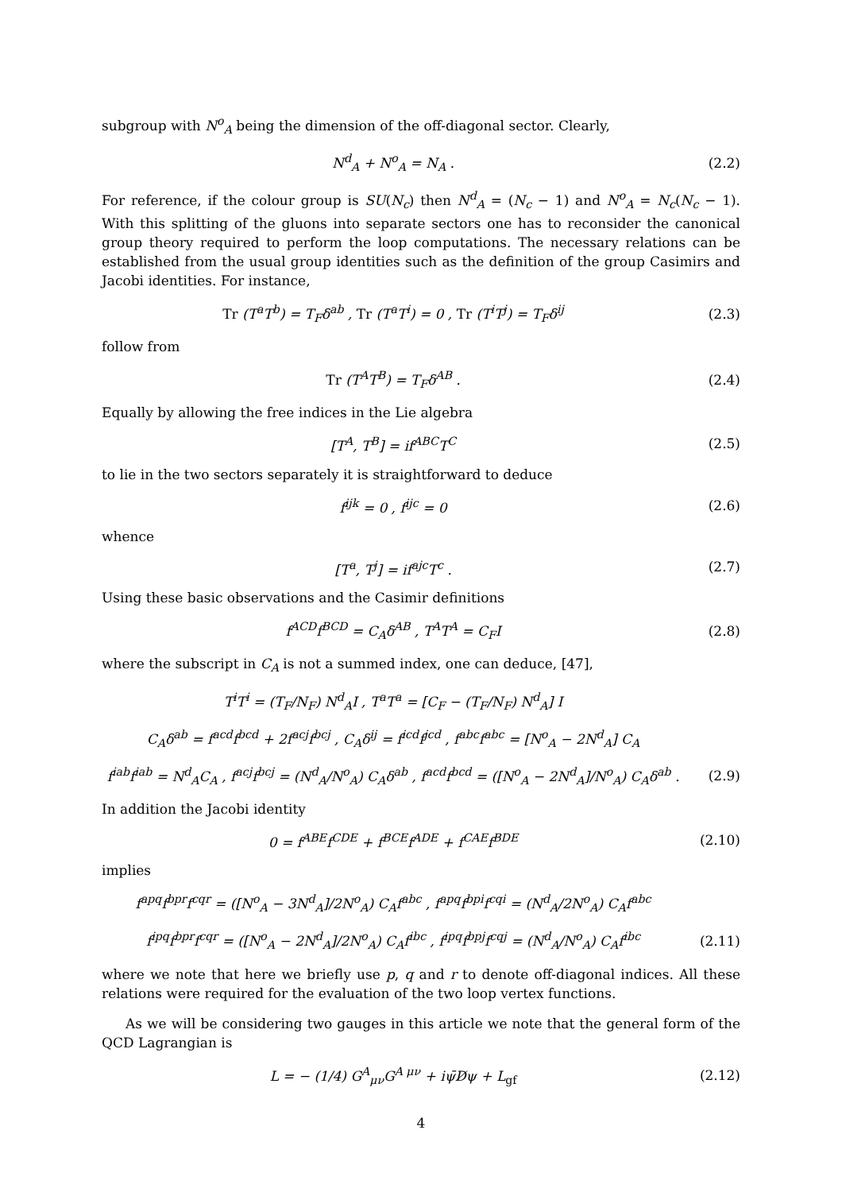subgroup with N<sup>o</sup><sub>A</sub> being the dimension of the off-diagonal sector. Clearly,
N<sup>d</sup><sub>A</sub> + N<sup>o</sup><sub>A</sub> = N<sub>A</sub> . (2.2)
For reference, if the colour group is SU(N<sub>c</sub>) then N<sup>d</sup><sub>A</sub> = (N<sub>c</sub> − 1) and N<sup>o</sup><sub>A</sub> = N<sub>c</sub>(N<sub>c</sub> − 1). With this splitting of the gluons into separate sectors one has to reconsider the canonical group theory required to perform the loop computations. The necessary relations can be established from the usual group identities such as the definition of the group Casimirs and Jacobi identities. For instance,
Tr (T<sup>a</sup>T<sup>b</sup>) = T<sub>F</sub>δ<sup>ab</sup> , Tr (T<sup>a</sup>T<sup>i</sup>) = 0 , Tr (T<sup>i</sup>T<sup>j</sup>) = T<sub>F</sub>δ<sup>ij</sup>
(2.3)
follow from
Tr (T<sup>A</sup>T<sup>B</sup>) = T<sub>F</sub>δ<sup>AB</sup> . (2.4)
Equally by allowing the free indices in the Lie algebra
[T<sup>A</sup>, T<sup>B</sup>] = if<sup>ABC</sup>T<sup>C</sup> (2.5)
to lie in the two sectors separately it is straightforward to deduce
f<sup>ijk</sup> = 0 , f<sup>ijc</sup> = 0 (2.6)
whence
[T<sup>a</sup>, T<sup>j</sup>] = if<sup>ajc</sup>T<sup>c</sup> . (2.7)
Using these basic observations and the Casimir definitions
f<sup>ACD</sup>f<sup>BCD</sup> = C<sub>A</sub>δ<sup>AB</sup> , T<sup>A</sup>T<sup>A</sup> = C<sub>F</sub>I (2.8)
where the subscript in C<sub>A</sub> is not a summed index, one can deduce, [47],
T<sup>i</sup>T<sup>i</sup> = (T<sub>F</sub>/N<sub>F</sub>) N<sup>d</sup><sub>A</sub>I , T<sup>a</sup>T<sup>a</sup> = [C<sub>F</sub> − (T<sub>F</sub>/N<sub>F</sub>) N<sup>d</sup><sub>A</sub>] I
C<sub>A</sub>δ<sup>ab</sup> = f<sup>acd</sup>f<sup>bcd</sup> + 2f<sup>acj</sup>f<sup>bcj</sup> , C<sub>A</sub>δ<sup>ij</sup> = f<sup>icd</sup>f<sup>jcd</sup> , f<sup>abc</sup>f<sup>abc</sup> = [N<sup>o</sup><sub>A</sub> − 2N<sup>d</sup><sub>A</sub>] C<sub>A</sub>
f<sup>iab</sup>f<sup>iab</sup> = N<sup>d</sup><sub>A</sub>C<sub>A</sub> , f<sup>acj</sup>f<sup>bcj</sup> = (N<sup>d</sup><sub>A</sub>/N<sup>o</sup><sub>A</sub>) C<sub>A</sub>δ<sup>ab</sup> , f<sup>acd</sup>f<sup>bcd</sup> = ([N<sup>o</sup><sub>A</sub> − 2N<sup>d</sup><sub>A</sub>]/N<sup>o</sup><sub>A</sub>) C<sub>A</sub>δ<sup>ab</sup> .
(2.9)
In addition the Jacobi identity
0 = f<sup>ABE</sup>f<sup>CDE</sup> + f<sup>BCE</sup>f<sup>ADE</sup> + f<sup>CAE</sup>f<sup>BDE</sup>
(2.10)
implies
f<sup>apq</sup>f<sup>bpr</sup>f<sup>cqr</sup> = ([N<sup>o</sup><sub>A</sub> − 3N<sup>d</sup><sub>A</sub>]/2N<sup>o</sup><sub>A</sub>) C<sub>A</sub>f<sup>abc</sup> , f<sup>apq</sup>f<sup>bpi</sup>f<sup>cqi</sup> = (N<sup>d</sup><sub>A</sub>/2N<sup>o</sup><sub>A</sub>) C<sub>A</sub>f<sup>abc</sup>
f<sup>ipq</sup>f<sup>bpr</sup>f<sup>cqr</sup> = ([N<sup>o</sup><sub>A</sub> − 2N<sup>d</sup><sub>A</sub>]/2N<sup>o</sup><sub>A</sub>) C<sub>A</sub>f<sup>ibc</sup> , f<sup>ipq</sup>f<sup>bpj</sup>f<sup>cqj</sup> = (N<sup>d</sup><sub>A</sub>/N<sup>o</sup><sub>A</sub>) C<sub>A</sub>f<sup>ibc</sup>
(2.11)
where we note that here we briefly use p, q and r to denote off-diagonal indices. All these relations were required for the evaluation of the two loop vertex functions.
As we will be considering two gauges in this article we note that the general form of the QCD Lagrangian is
L = − (1/4) G<sup>A</sup><sub>μν</sub>G<sup>A μν</sup> + iψ̄D̸ψ + L<sub>gf</sub>
(2.12)
4